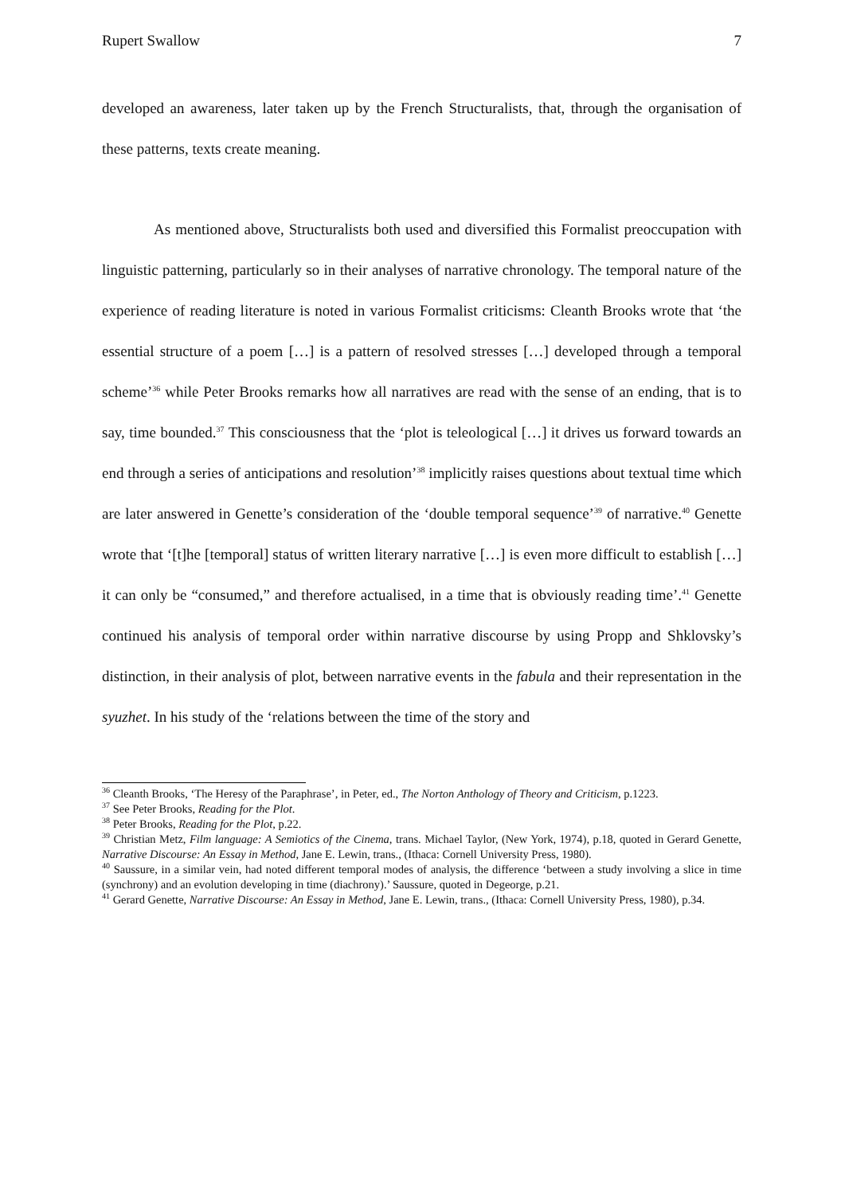Rupert Swallow 7
developed an awareness, later taken up by the French Structuralists, that, through the organisation of these patterns, texts create meaning.
As mentioned above, Structuralists both used and diversified this Formalist preoccupation with linguistic patterning, particularly so in their analyses of narrative chronology. The temporal nature of the experience of reading literature is noted in various Formalist criticisms: Cleanth Brooks wrote that ‘the essential structure of a poem […] is a pattern of resolved stresses […] developed through a temporal scheme’<sup>36</sup> while Peter Brooks remarks how all narratives are read with the sense of an ending, that is to say, time bounded.<sup>37</sup> This consciousness that the ‘plot is teleological […] it drives us forward towards an end through a series of anticipations and resolution’<sup>38</sup> implicitly raises questions about textual time which are later answered in Genette’s consideration of the ‘double temporal sequence’<sup>39</sup> of narrative.<sup>40</sup> Genette wrote that ‘[t]he [temporal] status of written literary narrative […] is even more difficult to establish […] it can only be “consumed,” and therefore actualised, in a time that is obviously reading time’.<sup>41</sup> Genette continued his analysis of temporal order within narrative discourse by using Propp and Shklovsky’s distinction, in their analysis of plot, between narrative events in the fabula and their representation in the syuzhet. In his study of the ‘relations between the time of the story and
<sup>36</sup> Cleanth Brooks, ‘The Heresy of the Paraphrase’, in Peter, ed., The Norton Anthology of Theory and Criticism, p.1223.
<sup>37</sup> See Peter Brooks, Reading for the Plot.
<sup>38</sup> Peter Brooks, Reading for the Plot, p.22.
<sup>39</sup> Christian Metz, Film language: A Semiotics of the Cinema, trans. Michael Taylor, (New York, 1974), p.18, quoted in Gerard Genette, Narrative Discourse: An Essay in Method, Jane E. Lewin, trans., (Ithaca: Cornell University Press, 1980).
<sup>40</sup> Saussure, in a similar vein, had noted different temporal modes of analysis, the difference ‘between a study involving a slice in time (synchrony) and an evolution developing in time (diachrony).’ Saussure, quoted in Degeorge, p.21.
<sup>41</sup> Gerard Genette, Narrative Discourse: An Essay in Method, Jane E. Lewin, trans., (Ithaca: Cornell University Press, 1980), p.34.